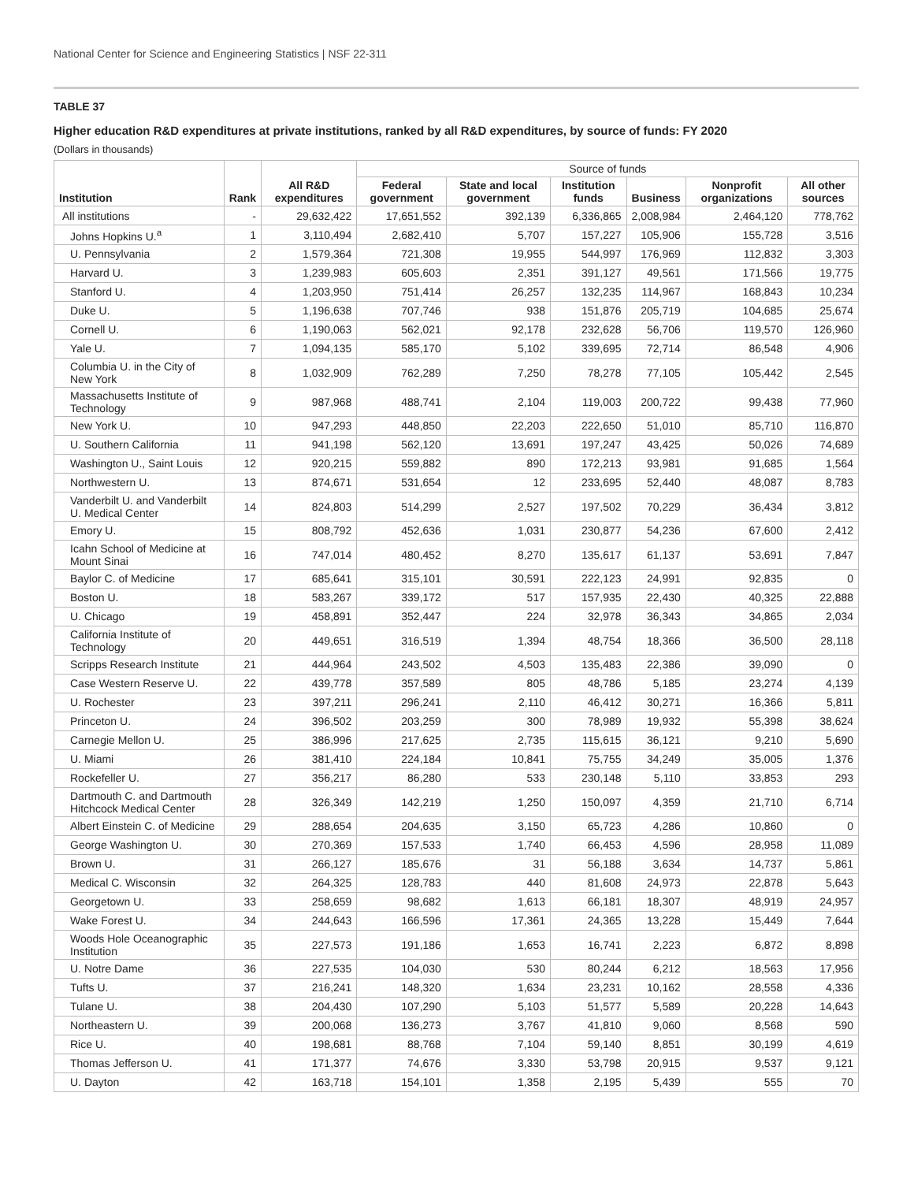National Center for Science and Engineering Statistics | NSF 22-311
TABLE 37
Higher education R&D expenditures at private institutions, ranked by all R&D expenditures, by source of funds: FY 2020
(Dollars in thousands)
| Institution | Rank | All R&D expenditures | Source of funds | | | | | |
| --- | --- | --- | --- | --- | --- | --- | --- | --- |
| | | | Federal government | State and local government | Institution funds | Business | Nonprofit organizations | All other sources |
| All institutions | - | 29,632,422 | 17,651,552 | 392,139 | 6,336,865 | 2,008,984 | 2,464,120 | 778,762 |
| Johns Hopkins U.<sup>a</sup> | 1 | 3,110,494 | 2,682,410 | 5,707 | 157,227 | 105,906 | 155,728 | 3,516 |
| U. Pennsylvania | 2 | 1,579,364 | 721,308 | 19,955 | 544,997 | 176,969 | 112,832 | 3,303 |
| Harvard U. | 3 | 1,239,983 | 605,603 | 2,351 | 391,127 | 49,561 | 171,566 | 19,775 |
| Stanford U. | 4 | 1,203,950 | 751,414 | 26,257 | 132,235 | 114,967 | 168,843 | 10,234 |
| Duke U. | 5 | 1,196,638 | 707,746 | 938 | 151,876 | 205,719 | 104,685 | 25,674 |
| Cornell U. | 6 | 1,190,063 | 562,021 | 92,178 | 232,628 | 56,706 | 119,570 | 126,960 |
| Yale U. | 7 | 1,094,135 | 585,170 | 5,102 | 339,695 | 72,714 | 86,548 | 4,906 |
| Columbia U. in the City of New York | 8 | 1,032,909 | 762,289 | 7,250 | 78,278 | 77,105 | 105,442 | 2,545 |
| Massachusetts Institute of Technology | 9 | 987,968 | 488,741 | 2,104 | 119,003 | 200,722 | 99,438 | 77,960 |
| New York U. | 10 | 947,293 | 448,850 | 22,203 | 222,650 | 51,010 | 85,710 | 116,870 |
| U. Southern California | 11 | 941,198 | 562,120 | 13,691 | 197,247 | 43,425 | 50,026 | 74,689 |
| Washington U., Saint Louis | 12 | 920,215 | 559,882 | 890 | 172,213 | 93,981 | 91,685 | 1,564 |
| Northwestern U. | 13 | 874,671 | 531,654 | 12 | 233,695 | 52,440 | 48,087 | 8,783 |
| Vanderbilt U. and Vanderbilt U. Medical Center | 14 | 824,803 | 514,299 | 2,527 | 197,502 | 70,229 | 36,434 | 3,812 |
| Emory U. | 15 | 808,792 | 452,636 | 1,031 | 230,877 | 54,236 | 67,600 | 2,412 |
| Icahn School of Medicine at Mount Sinai | 16 | 747,014 | 480,452 | 8,270 | 135,617 | 61,137 | 53,691 | 7,847 |
| Baylor C. of Medicine | 17 | 685,641 | 315,101 | 30,591 | 222,123 | 24,991 | 92,835 | 0 |
| Boston U. | 18 | 583,267 | 339,172 | 517 | 157,935 | 22,430 | 40,325 | 22,888 |
| U. Chicago | 19 | 458,891 | 352,447 | 224 | 32,978 | 36,343 | 34,865 | 2,034 |
| California Institute of Technology | 20 | 449,651 | 316,519 | 1,394 | 48,754 | 18,366 | 36,500 | 28,118 |
| Scripps Research Institute | 21 | 444,964 | 243,502 | 4,503 | 135,483 | 22,386 | 39,090 | 0 |
| Case Western Reserve U. | 22 | 439,778 | 357,589 | 805 | 48,786 | 5,185 | 23,274 | 4,139 |
| U. Rochester | 23 | 397,211 | 296,241 | 2,110 | 46,412 | 30,271 | 16,366 | 5,811 |
| Princeton U. | 24 | 396,502 | 203,259 | 300 | 78,989 | 19,932 | 55,398 | 38,624 |
| Carnegie Mellon U. | 25 | 386,996 | 217,625 | 2,735 | 115,615 | 36,121 | 9,210 | 5,690 |
| U. Miami | 26 | 381,410 | 224,184 | 10,841 | 75,755 | 34,249 | 35,005 | 1,376 |
| Rockefeller U. | 27 | 356,217 | 86,280 | 533 | 230,148 | 5,110 | 33,853 | 293 |
| Dartmouth C. and Dartmouth Hitchcock Medical Center | 28 | 326,349 | 142,219 | 1,250 | 150,097 | 4,359 | 21,710 | 6,714 |
| Albert Einstein C. of Medicine | 29 | 288,654 | 204,635 | 3,150 | 65,723 | 4,286 | 10,860 | 0 |
| George Washington U. | 30 | 270,369 | 157,533 | 1,740 | 66,453 | 4,596 | 28,958 | 11,089 |
| Brown U. | 31 | 266,127 | 185,676 | 31 | 56,188 | 3,634 | 14,737 | 5,861 |
| Medical C. Wisconsin | 32 | 264,325 | 128,783 | 440 | 81,608 | 24,973 | 22,878 | 5,643 |
| Georgetown U. | 33 | 258,659 | 98,682 | 1,613 | 66,181 | 18,307 | 48,919 | 24,957 |
| Wake Forest U. | 34 | 244,643 | 166,596 | 17,361 | 24,365 | 13,228 | 15,449 | 7,644 |
| Woods Hole Oceanographic Institution | 35 | 227,573 | 191,186 | 1,653 | 16,741 | 2,223 | 6,872 | 8,898 |
| U. Notre Dame | 36 | 227,535 | 104,030 | 530 | 80,244 | 6,212 | 18,563 | 17,956 |
| Tufts U. | 37 | 216,241 | 148,320 | 1,634 | 23,231 | 10,162 | 28,558 | 4,336 |
| Tulane U. | 38 | 204,430 | 107,290 | 5,103 | 51,577 | 5,589 | 20,228 | 14,643 |
| Northeastern U. | 39 | 200,068 | 136,273 | 3,767 | 41,810 | 9,060 | 8,568 | 590 |
| Rice U. | 40 | 198,681 | 88,768 | 7,104 | 59,140 | 8,851 | 30,199 | 4,619 |
| Thomas Jefferson U. | 41 | 171,377 | 74,676 | 3,330 | 53,798 | 20,915 | 9,537 | 9,121 |
| U. Dayton | 42 | 163,718 | 154,101 | 1,358 | 2,195 | 5,439 | 555 | 70 |